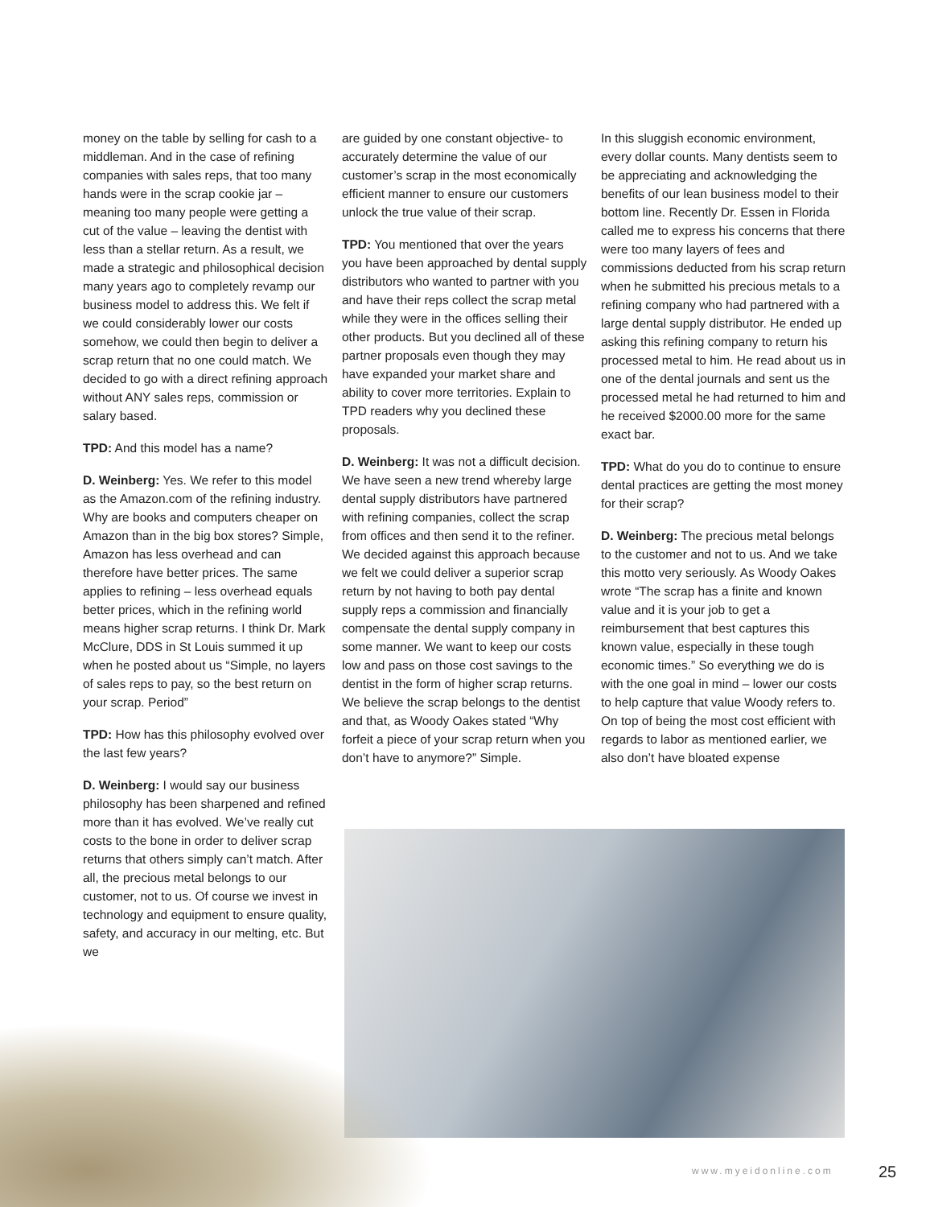money on the table by selling for cash to a middleman. And in the case of refining companies with sales reps, that too many hands were in the scrap cookie jar – meaning too many people were getting a cut of the value – leaving the dentist with less than a stellar return. As a result, we made a strategic and philosophical decision many years ago to completely revamp our business model to address this. We felt if we could considerably lower our costs somehow, we could then begin to deliver a scrap return that no one could match. We decided to go with a direct refining approach without ANY sales reps, commission or salary based.
TPD: And this model has a name?
D. Weinberg: Yes. We refer to this model as the Amazon.com of the refining industry. Why are books and computers cheaper on Amazon than in the big box stores? Simple, Amazon has less overhead and can therefore have better prices. The same applies to refining – less overhead equals better prices, which in the refining world means higher scrap returns. I think Dr. Mark McClure, DDS in St Louis summed it up when he posted about us “Simple, no layers of sales reps to pay, so the best return on your scrap. Period”
TPD: How has this philosophy evolved over the last few years?
D. Weinberg: I would say our business philosophy has been sharpened and refined more than it has evolved. We’ve really cut costs to the bone in order to deliver scrap returns that others simply can’t match. After all, the precious metal belongs to our customer, not to us. Of course we invest in technology and equipment to ensure quality, safety, and accuracy in our melting, etc. But we
are guided by one constant objective- to accurately determine the value of our customer’s scrap in the most economically efficient manner to ensure our customers unlock the true value of their scrap.
TPD: You mentioned that over the years you have been approached by dental supply distributors who wanted to partner with you and have their reps collect the scrap metal while they were in the offices selling their other products. But you declined all of these partner proposals even though they may have expanded your market share and ability to cover more territories. Explain to TPD readers why you declined these proposals.
D. Weinberg: It was not a difficult decision. We have seen a new trend whereby large dental supply distributors have partnered with refining companies, collect the scrap from offices and then send it to the refiner. We decided against this approach because we felt we could deliver a superior scrap return by not having to both pay dental supply reps a commission and financially compensate the dental supply company in some manner. We want to keep our costs low and pass on those cost savings to the dentist in the form of higher scrap returns. We believe the scrap belongs to the dentist and that, as Woody Oakes stated “Why forfeit a piece of your scrap return when you don’t have to anymore?” Simple.
In this sluggish economic environment, every dollar counts. Many dentists seem to be appreciating and acknowledging the benefits of our lean business model to their bottom line. Recently Dr. Essen in Florida called me to express his concerns that there were too many layers of fees and commissions deducted from his scrap return when he submitted his precious metals to a refining company who had partnered with a large dental supply distributor. He ended up asking this refining company to return his processed metal to him. He read about us in one of the dental journals and sent us the processed metal he had returned to him and he received $2000.00 more for the same exact bar.
TPD: What do you do to continue to ensure dental practices are getting the most money for their scrap?
D. Weinberg: The precious metal belongs to the customer and not to us. And we take this motto very seriously. As Woody Oakes wrote “The scrap has a finite and known value and it is your job to get a reimbursement that best captures this known value, especially in these tough economic times.” So everything we do is with the one goal in mind – lower our costs to help capture that value Woody refers to. On top of being the most cost efficient with regards to labor as mentioned earlier, we also don’t have bloated expense
www.myeidonline.com 25